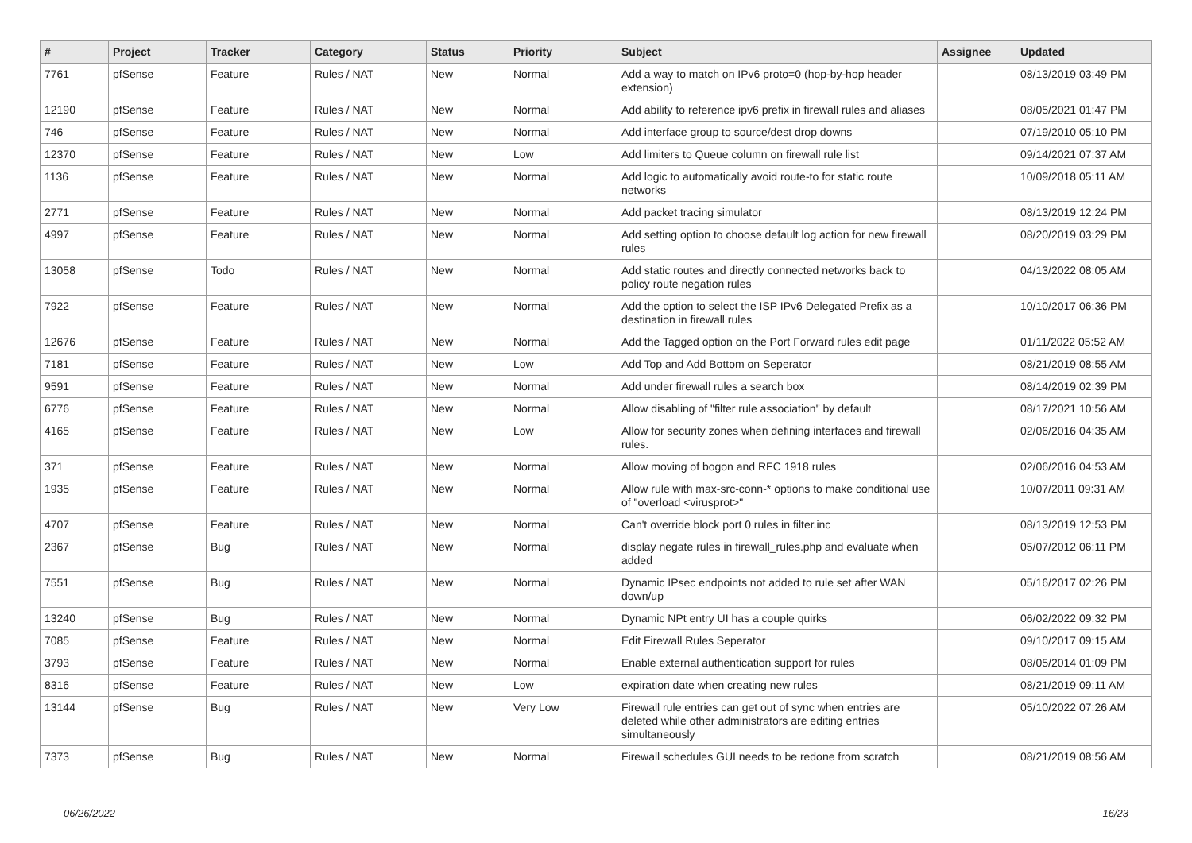| # | Project | Tracker | Category | Status | Priority | Subject | Assignee | Updated |
| --- | --- | --- | --- | --- | --- | --- | --- | --- |
| 7761 | pfSense | Feature | Rules / NAT | New | Normal | Add a way to match on IPv6 proto=0 (hop-by-hop header extension) | | 08/13/2019 03:49 PM |
| 12190 | pfSense | Feature | Rules / NAT | New | Normal | Add ability to reference ipv6 prefix in firewall rules and aliases | | 08/05/2021 01:47 PM |
| 746 | pfSense | Feature | Rules / NAT | New | Normal | Add interface group to source/dest drop downs | | 07/19/2010 05:10 PM |
| 12370 | pfSense | Feature | Rules / NAT | New | Low | Add limiters to Queue column on firewall rule list | | 09/14/2021 07:37 AM |
| 1136 | pfSense | Feature | Rules / NAT | New | Normal | Add logic to automatically avoid route-to for static route networks | | 10/09/2018 05:11 AM |
| 2771 | pfSense | Feature | Rules / NAT | New | Normal | Add packet tracing simulator | | 08/13/2019 12:24 PM |
| 4997 | pfSense | Feature | Rules / NAT | New | Normal | Add setting option to choose default log action for new firewall rules | | 08/20/2019 03:29 PM |
| 13058 | pfSense | Todo | Rules / NAT | New | Normal | Add static routes and directly connected networks back to policy route negation rules | | 04/13/2022 08:05 AM |
| 7922 | pfSense | Feature | Rules / NAT | New | Normal | Add the option to select the ISP IPv6 Delegated Prefix as a destination in firewall rules | | 10/10/2017 06:36 PM |
| 12676 | pfSense | Feature | Rules / NAT | New | Normal | Add the Tagged option on the Port Forward rules edit page | | 01/11/2022 05:52 AM |
| 7181 | pfSense | Feature | Rules / NAT | New | Low | Add Top and Add Bottom on Seperator | | 08/21/2019 08:55 AM |
| 9591 | pfSense | Feature | Rules / NAT | New | Normal | Add under firewall rules a search box | | 08/14/2019 02:39 PM |
| 6776 | pfSense | Feature | Rules / NAT | New | Normal | Allow disabling of "filter rule association" by default | | 08/17/2021 10:56 AM |
| 4165 | pfSense | Feature | Rules / NAT | New | Low | Allow for security zones when defining interfaces and firewall rules. | | 02/06/2016 04:35 AM |
| 371 | pfSense | Feature | Rules / NAT | New | Normal | Allow moving of bogon and RFC 1918 rules | | 02/06/2016 04:53 AM |
| 1935 | pfSense | Feature | Rules / NAT | New | Normal | Allow rule with max-src-conn-* options to make conditional use of "overload <virusprot>" | | 10/07/2011 09:31 AM |
| 4707 | pfSense | Feature | Rules / NAT | New | Normal | Can't override block port 0 rules in filter.inc | | 08/13/2019 12:53 PM |
| 2367 | pfSense | Bug | Rules / NAT | New | Normal | display negate rules in firewall_rules.php and evaluate when added | | 05/07/2012 06:11 PM |
| 7551 | pfSense | Bug | Rules / NAT | New | Normal | Dynamic IPsec endpoints not added to rule set after WAN down/up | | 05/16/2017 02:26 PM |
| 13240 | pfSense | Bug | Rules / NAT | New | Normal | Dynamic NPt entry UI has a couple quirks | | 06/02/2022 09:32 PM |
| 7085 | pfSense | Feature | Rules / NAT | New | Normal | Edit Firewall Rules Seperator | | 09/10/2017 09:15 AM |
| 3793 | pfSense | Feature | Rules / NAT | New | Normal | Enable external authentication support for rules | | 08/05/2014 01:09 PM |
| 8316 | pfSense | Feature | Rules / NAT | New | Low | expiration date when creating new rules | | 08/21/2019 09:11 AM |
| 13144 | pfSense | Bug | Rules / NAT | New | Very Low | Firewall rule entries can get out of sync when entries are deleted while other administrators are editing entries simultaneously | | 05/10/2022 07:26 AM |
| 7373 | pfSense | Bug | Rules / NAT | New | Normal | Firewall schedules GUI needs to be redone from scratch | | 08/21/2019 08:56 AM |
06/26/2022 16/23